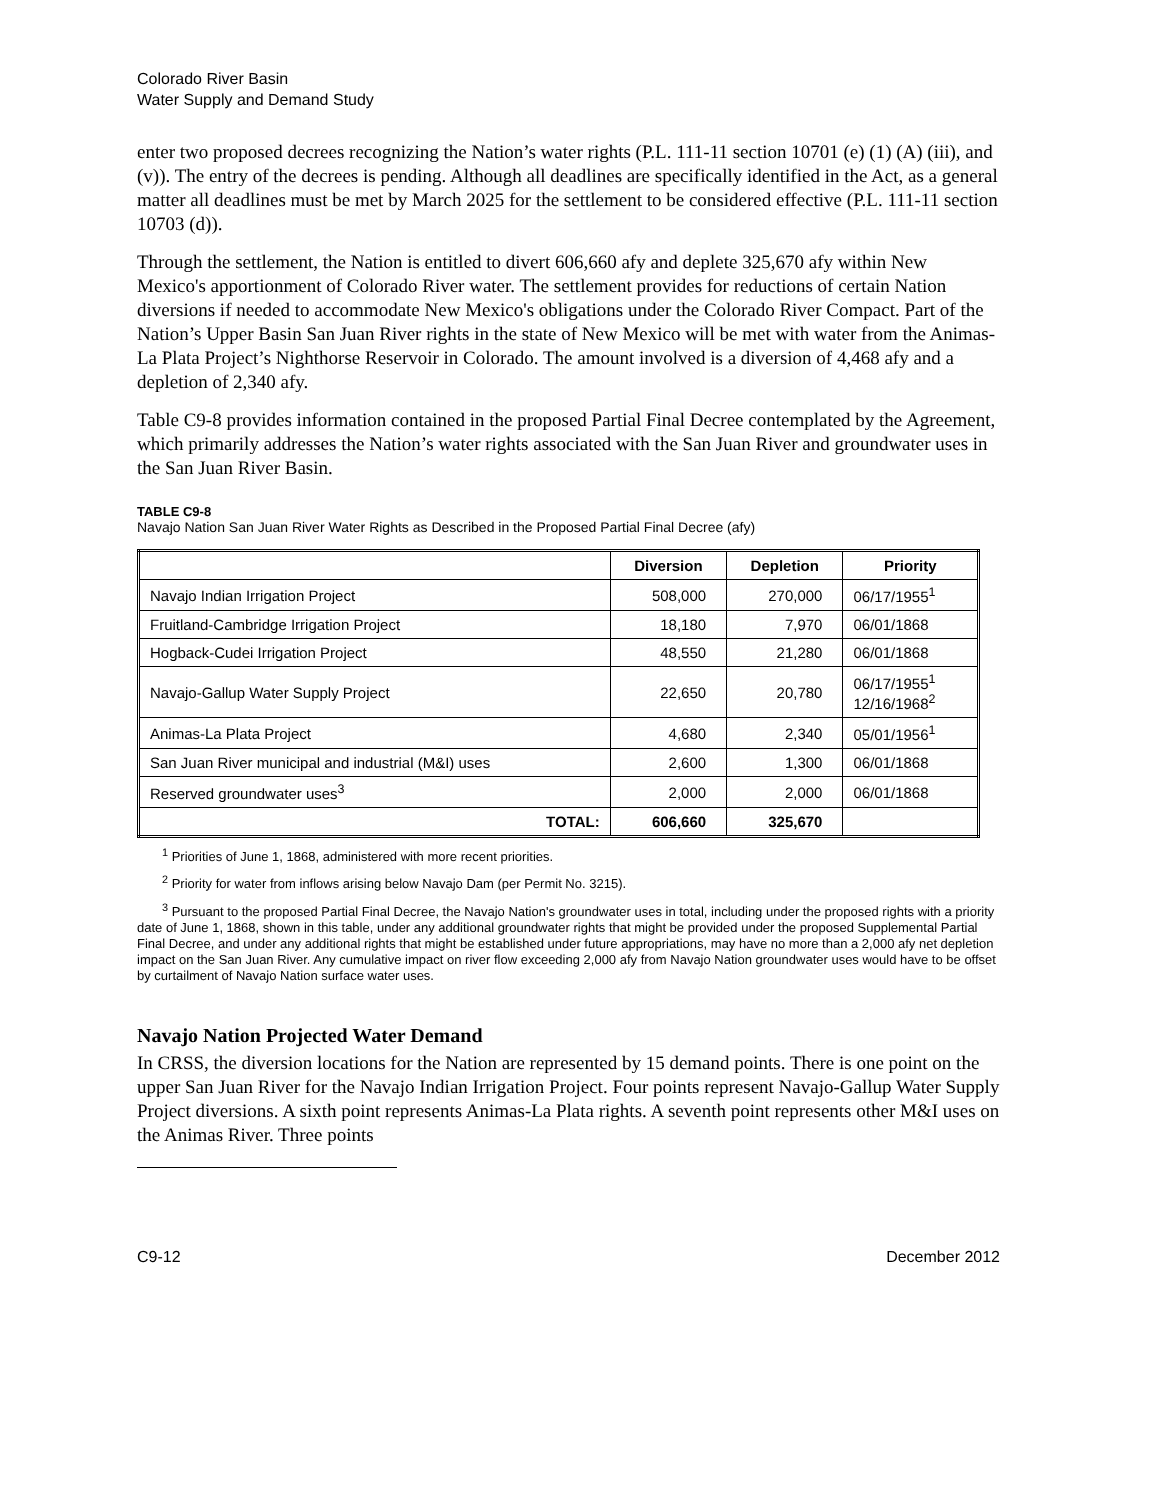Colorado River Basin
Water Supply and Demand Study
enter two proposed decrees recognizing the Nation’s water rights (P.L. 111-11 section 10701 (e) (1) (A) (iii), and (v)). The entry of the decrees is pending. Although all deadlines are specifically identified in the Act, as a general matter all deadlines must be met by March 2025 for the settlement to be considered effective (P.L. 111-11 section 10703 (d)).
Through the settlement, the Nation is entitled to divert 606,660 afy and deplete 325,670 afy within New Mexico's apportionment of Colorado River water. The settlement provides for reductions of certain Nation diversions if needed to accommodate New Mexico's obligations under the Colorado River Compact. Part of the Nation’s Upper Basin San Juan River rights in the state of New Mexico will be met with water from the Animas-La Plata Project’s Nighthorse Reservoir in Colorado. The amount involved is a diversion of 4,468 afy and a depletion of 2,340 afy.
Table C9-8 provides information contained in the proposed Partial Final Decree contemplated by the Agreement, which primarily addresses the Nation’s water rights associated with the San Juan River and groundwater uses in the San Juan River Basin.
TABLE C9-8
Navajo Nation San Juan River Water Rights as Described in the Proposed Partial Final Decree (afy)
| | Diversion | Depletion | Priority |
| --- | --- | --- | --- |
| Navajo Indian Irrigation Project | 508,000 | 270,000 | 06/17/1955<sup>1</sup> |
| Fruitland-Cambridge Irrigation Project | 18,180 | 7,970 | 06/01/1868 |
| Hogback-Cudei Irrigation Project | 48,550 | 21,280 | 06/01/1868 |
| Navajo-Gallup Water Supply Project | 22,650 | 20,780 | 06/17/1955<sup>1</sup> 12/16/1968<sup>2</sup> |
| Animas-La Plata Project | 4,680 | 2,340 | 05/01/1956<sup>1</sup> |
| San Juan River municipal and industrial (M&I) uses | 2,600 | 1,300 | 06/01/1868 |
| Reserved groundwater uses<sup>3</sup> | 2,000 | 2,000 | 06/01/1868 |
| TOTAL: | 606,660 | 325,670 | |
<sup>1</sup> Priorities of June 1, 1868, administered with more recent priorities.
<sup>2</sup> Priority for water from inflows arising below Navajo Dam (per Permit No. 3215).
<sup>3</sup> Pursuant to the proposed Partial Final Decree, the Navajo Nation's groundwater uses in total, including under the proposed rights with a priority date of June 1, 1868, shown in this table, under any additional groundwater rights that might be provided under the proposed Supplemental Partial Final Decree, and under any additional rights that might be established under future appropriations, may have no more than a 2,000 afy net depletion impact on the San Juan River. Any cumulative impact on river flow exceeding 2,000 afy from Navajo Nation groundwater uses would have to be offset by curtailment of Navajo Nation surface water uses.
Navajo Nation Projected Water Demand
In CRSS, the diversion locations for the Nation are represented by 15 demand points. There is one point on the upper San Juan River for the Navajo Indian Irrigation Project. Four points represent Navajo-Gallup Water Supply Project diversions. A sixth point represents Animas-La Plata rights. A seventh point represents other M&I uses on the Animas River. Three points
C9-12 December 2012